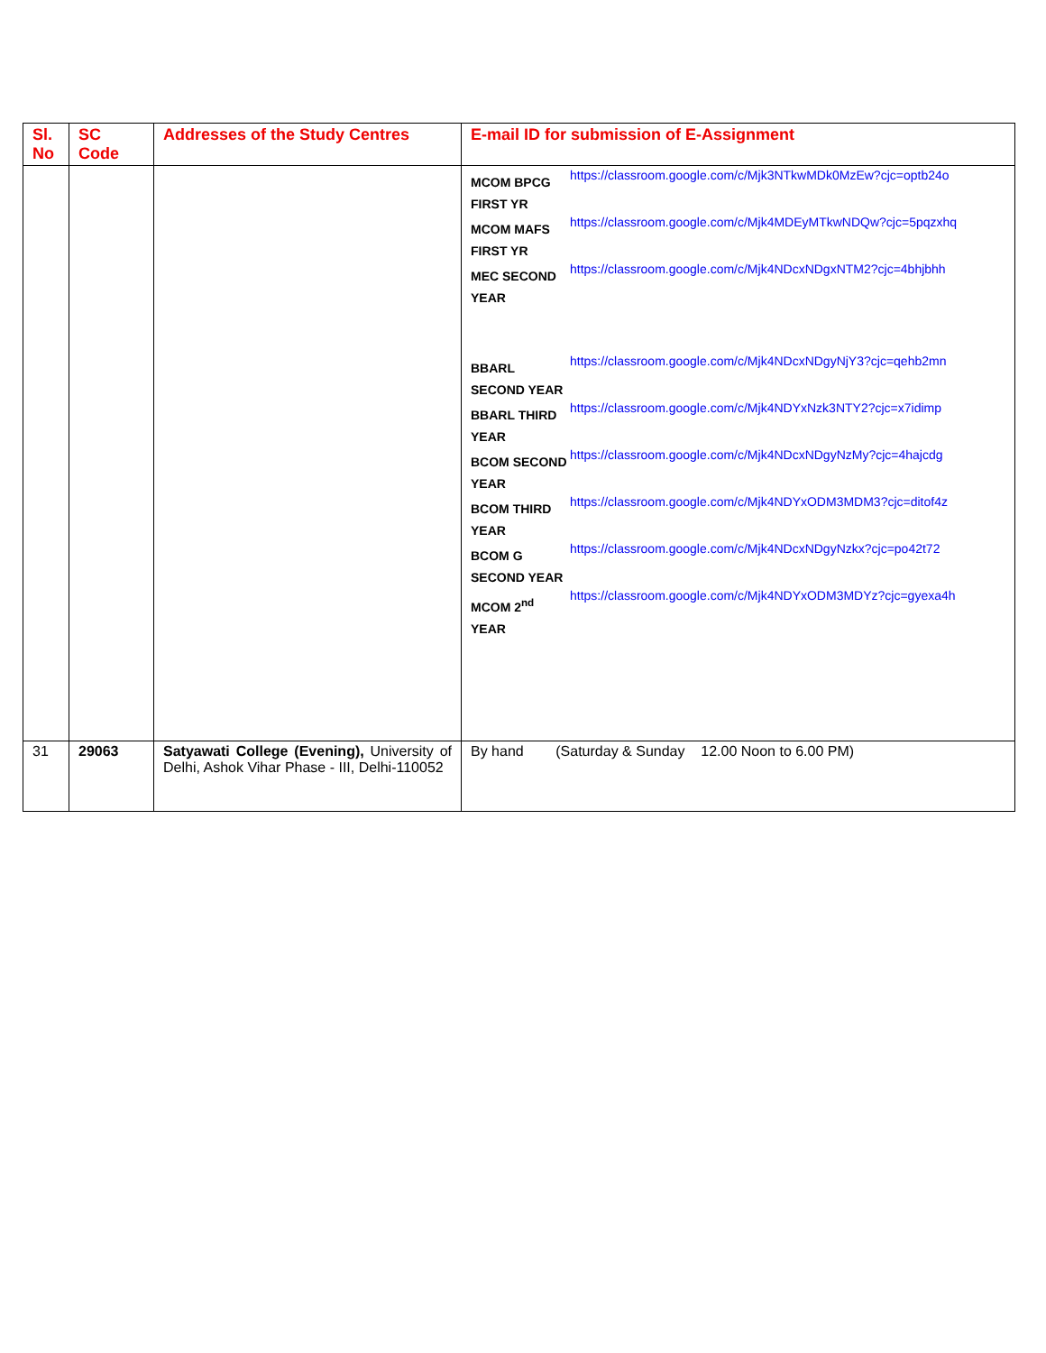| Sl. No | SC Code | Addresses of the Study Centres | E-mail ID for submission of E-Assignment |
| --- | --- | --- | --- |
| | | | / MCOM BPCG FIRST YR / https://classroom.google.com/c/Mjk3NTkwMDk0MzEw?cjc=optb24o / / MCOM MAFS FIRST YR / https://classroom.google.com/c/Mjk4MDEyMTkwNDQw?cjc=5pqzxhq / / MEC SECOND YEAR / https://classroom.google.com/c/Mjk4NDcxNDgxNTM2?cjc=4bhjbhh / / BBARL SECOND YEAR / https://classroom.google.com/c/Mjk4NDcxNDgyNjY3?cjc=qehb2mn / / BBARL THIRD YEAR / https://classroom.google.com/c/Mjk4NDYxNzk3NTY2?cjc=x7idimp / / BCOM SECOND YEAR / https://classroom.google.com/c/Mjk4NDcxNDgyNzMy?cjc=4hajcdg / / BCOM THIRD YEAR / https://classroom.google.com/c/Mjk4NDYxODM3MDM3?cjc=ditof4z / / BCOM G SECOND YEAR / https://classroom.google.com/c/Mjk4NDcxNDgyNzkx?cjc=po42t72 / / MCOM 2<sup>nd</sup> YEAR / https://classroom.google.com/c/Mjk4NDYxODM3MDYz?cjc=gyexa4h / |
| 31 | 29063 | Satyawati College (Evening), University of Delhi, Ashok Vihar Phase - III, Delhi-110052 | By hand (Saturday & Sunday 12.00 Noon to 6.00 PM) |